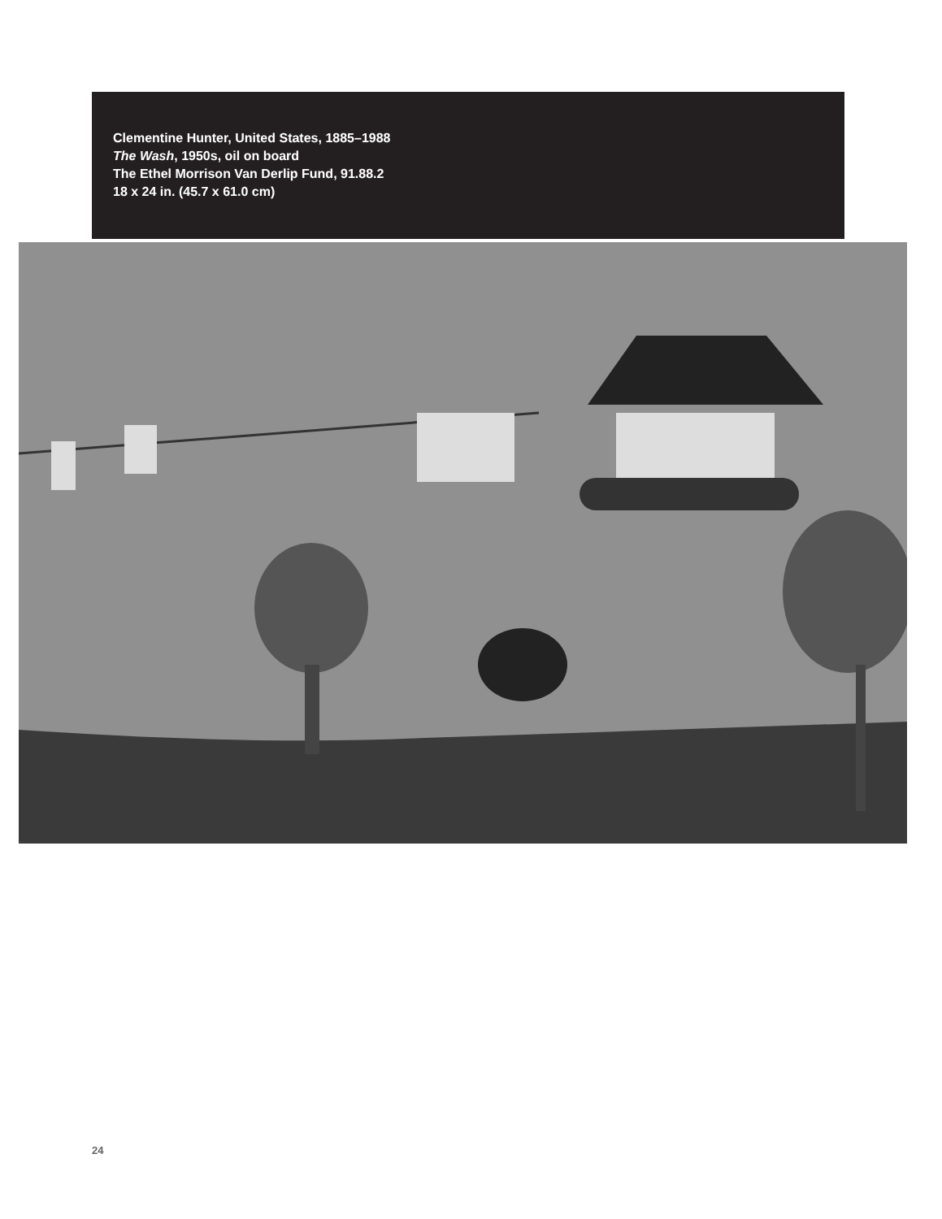Clementine Hunter, United States, 1885–1988
The Wash, 1950s, oil on board
The Ethel Morrison Van Derlip Fund, 91.88.2
18 x 24 in. (45.7 x 61.0 cm)
24